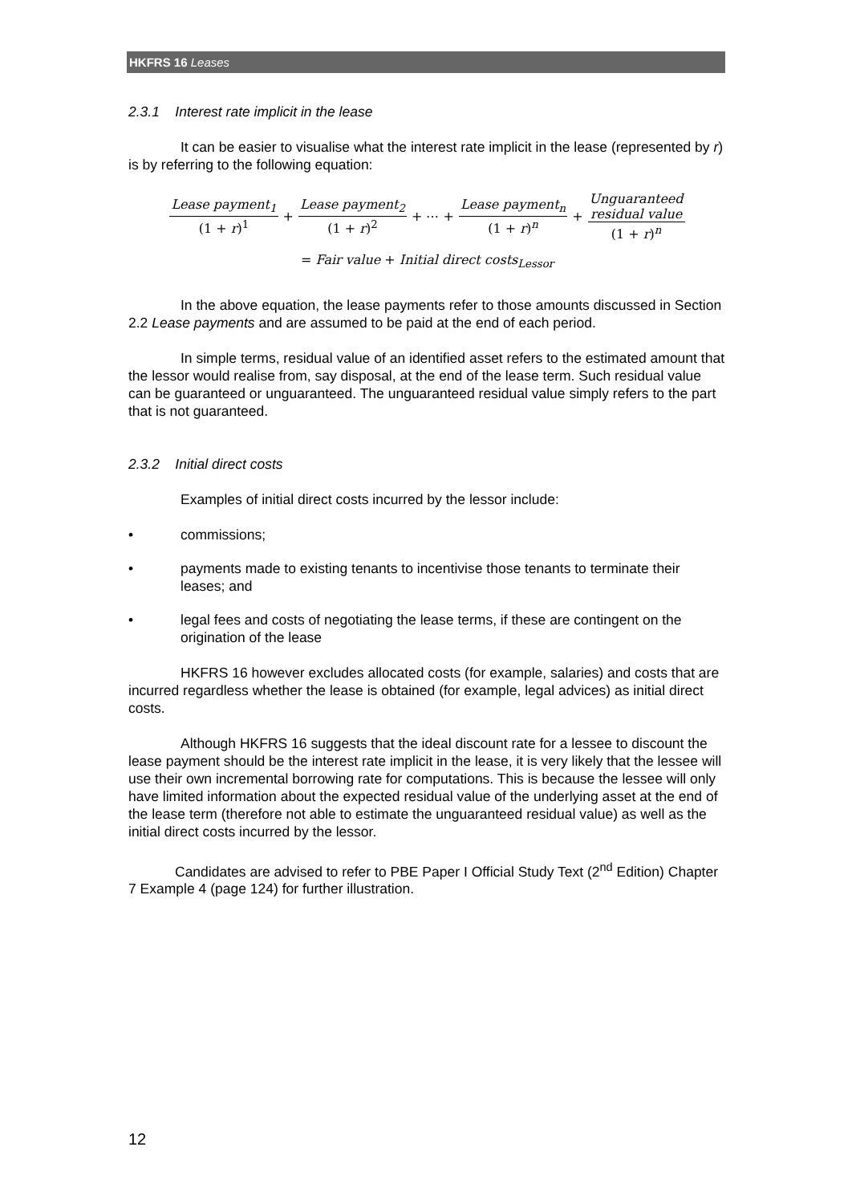HKFRS 16 Leases
2.3.1 Interest rate implicit in the lease
It can be easier to visualise what the interest rate implicit in the lease (represented by r) is by referring to the following equation:
Lease payment<sub>1</sub> (1 + r)<sup>1</sup> + Lease payment<sub>2</sub> (1 + r)<sup>2</sup> + ⋯ + Lease payment<sub>n</sub> (1 + r)<sup>n</sup> + Unguaranteed
residual value (1 + r)<sup>n</sup>
= Fair value + Initial direct costs<sub>Lessor</sub>
In the above equation, the lease payments refer to those amounts discussed in Section 2.2 Lease payments and are assumed to be paid at the end of each period.
In simple terms, residual value of an identified asset refers to the estimated amount that the lessor would realise from, say disposal, at the end of the lease term. Such residual value can be guaranteed or unguaranteed. The unguaranteed residual value simply refers to the part that is not guaranteed.
2.3.2 Initial direct costs
Examples of initial direct costs incurred by the lessor include:
• commissions;
• payments made to existing tenants to incentivise those tenants to terminate their leases; and
• legal fees and costs of negotiating the lease terms, if these are contingent on the origination of the lease
HKFRS 16 however excludes allocated costs (for example, salaries) and costs that are incurred regardless whether the lease is obtained (for example, legal advices) as initial direct costs.
Although HKFRS 16 suggests that the ideal discount rate for a lessee to discount the lease payment should be the interest rate implicit in the lease, it is very likely that the lessee will use their own incremental borrowing rate for computations. This is because the lessee will only have limited information about the expected residual value of the underlying asset at the end of the lease term (therefore not able to estimate the unguaranteed residual value) as well as the initial direct costs incurred by the lessor.
Candidates are advised to refer to PBE Paper I Official Study Text (2<sup>nd</sup> Edition) Chapter 7 Example 4 (page 124) for further illustration.
12